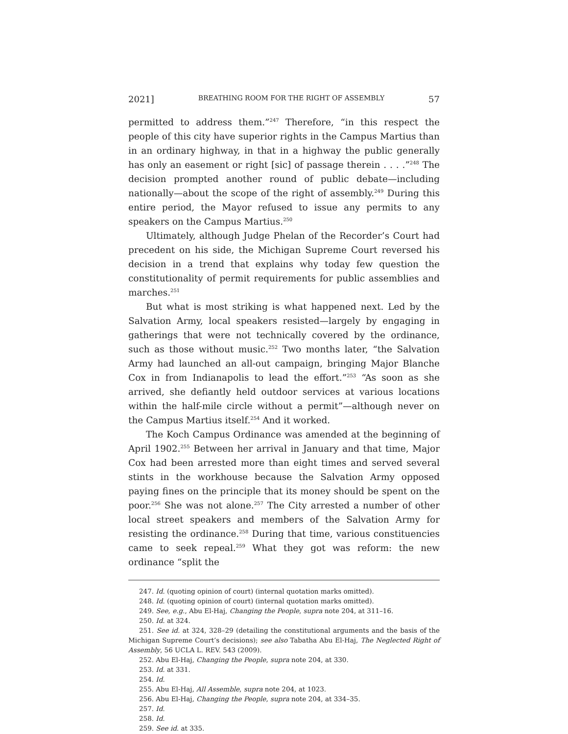2021] BREATHING ROOM FOR THE RIGHT OF ASSEMBLY 57
permitted to address them.”<sup>247</sup> Therefore, “in this respect the people of this city have superior rights in the Campus Martius than in an ordinary highway, in that in a highway the public generally has only an easement or right [sic] of passage therein . . . .”<sup>248</sup> The decision prompted another round of public debate—including nationally—about the scope of the right of assembly.<sup>249</sup> During this entire period, the Mayor refused to issue any permits to any speakers on the Campus Martius.<sup>250</sup>
Ultimately, although Judge Phelan of the Recorder’s Court had precedent on his side, the Michigan Supreme Court reversed his decision in a trend that explains why today few question the constitutionality of permit requirements for public assemblies and marches.<sup>251</sup>
But what is most striking is what happened next. Led by the Salvation Army, local speakers resisted—largely by engaging in gatherings that were not technically covered by the ordinance, such as those without music.<sup>252</sup> Two months later, “the Salvation Army had launched an all-out campaign, bringing Major Blanche Cox in from Indianapolis to lead the effort.”<sup>253</sup> “As soon as she arrived, she defiantly held outdoor services at various locations within the half-mile circle without a permit”—although never on the Campus Martius itself.<sup>254</sup> And it worked.
The Koch Campus Ordinance was amended at the beginning of April 1902.<sup>255</sup> Between her arrival in January and that time, Major Cox had been arrested more than eight times and served several stints in the workhouse because the Salvation Army opposed paying fines on the principle that its money should be spent on the poor.<sup>256</sup> She was not alone.<sup>257</sup> The City arrested a number of other local street speakers and members of the Salvation Army for resisting the ordinance.<sup>258</sup> During that time, various constituencies came to seek repeal.<sup>259</sup> What they got was reform: the new ordinance “split the
247. Id. (quoting opinion of court) (internal quotation marks omitted).
248. Id. (quoting opinion of court) (internal quotation marks omitted).
249. See, e.g., Abu El-Haj, Changing the People, supra note 204, at 311–16.
250. Id. at 324.
251. See id. at 324, 328–29 (detailing the constitutional arguments and the basis of the Michigan Supreme Court’s decisions); see also Tabatha Abu El-Haj, The Neglected Right of Assembly, 56 UCLA L. REV. 543 (2009).
252. Abu El-Haj, Changing the People, supra note 204, at 330.
253. Id. at 331.
254. Id.
255. Abu El-Haj, All Assemble, supra note 204, at 1023.
256. Abu El-Haj, Changing the People, supra note 204, at 334–35.
257. Id.
258. Id.
259. See id. at 335.